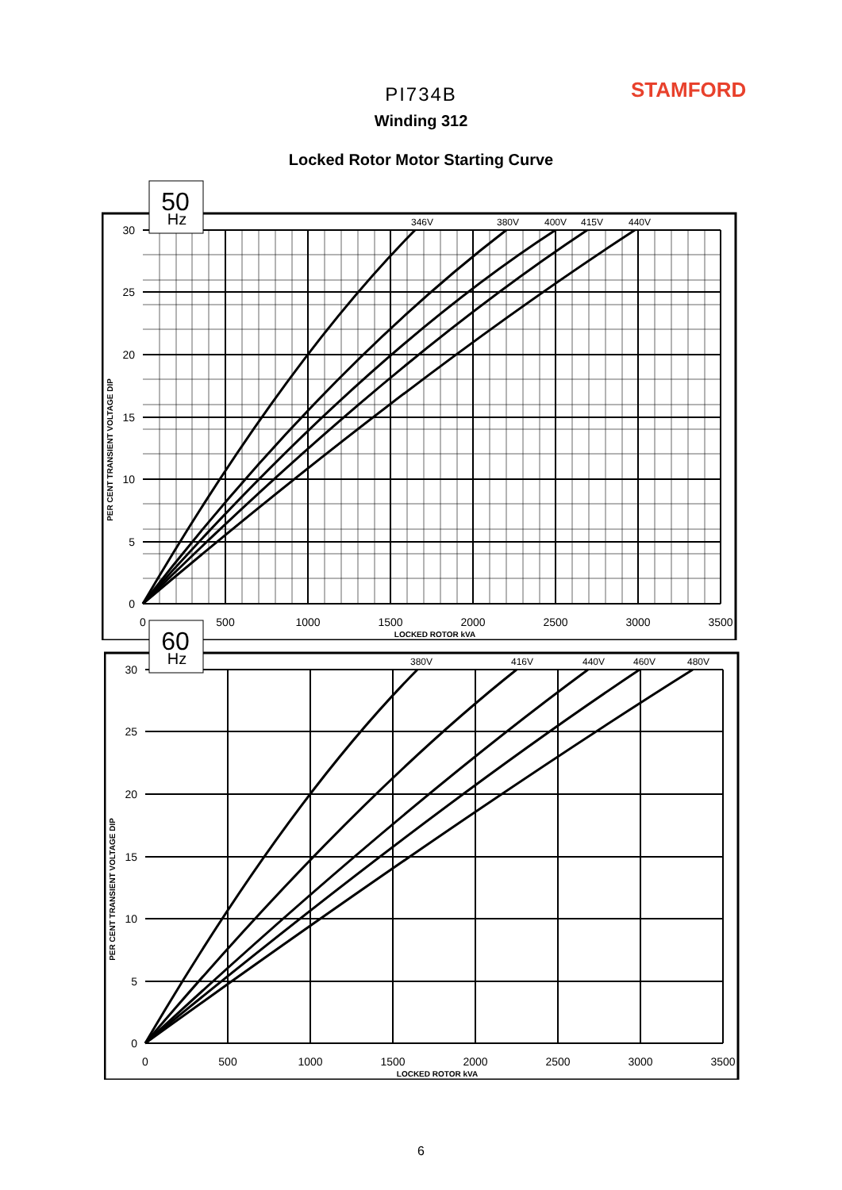STAMFORD
PI734B
Winding 312
Locked Rotor Motor Starting Curve
346V
380V
400V
415V
440V
30
25
20
15
10
5
0
0
500
1000
1500
2000
2500
3000
3500
LOCKED ROTOR kVA
PER CENT TRANSIENT VOLTAGE DIP
50
Hz
380V
416V
440V
460V
480V
30
25
20
15
10
5
0
0
500
1000
1500
2000
2500
3000
3500
LOCKED ROTOR kVA
PER CENT TRANSIENT VOLTAGE DIP
60
Hz
6